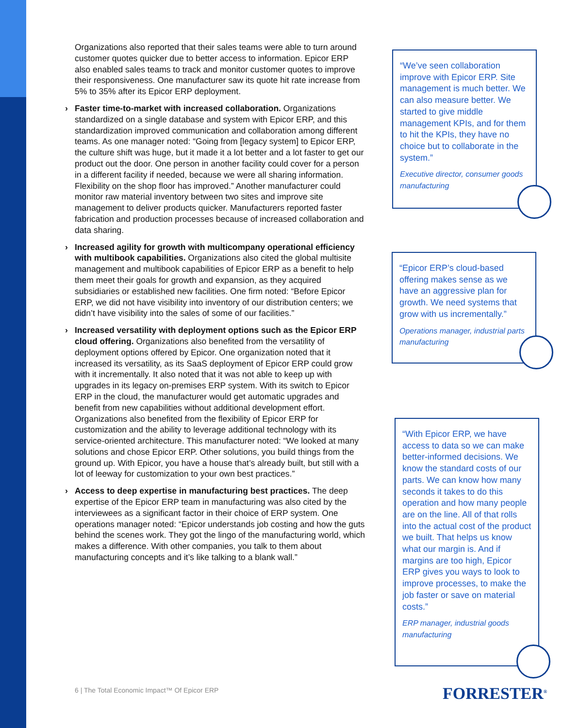Organizations also reported that their sales teams were able to turn around customer quotes quicker due to better access to information. Epicor ERP also enabled sales teams to track and monitor customer quotes to improve their responsiveness. One manufacturer saw its quote hit rate increase from 5% to 35% after its Epicor ERP deployment.
Faster time-to-market with increased collaboration. Organizations standardized on a single database and system with Epicor ERP, and this standardization improved communication and collaboration among different teams. As one manager noted: “Going from [legacy system] to Epicor ERP, the culture shift was huge, but it made it a lot better and a lot faster to get our product out the door. One person in another facility could cover for a person in a different facility if needed, because we were all sharing information. Flexibility on the shop floor has improved.” Another manufacturer could monitor raw material inventory between two sites and improve site management to deliver products quicker. Manufacturers reported faster fabrication and production processes because of increased collaboration and data sharing.
Increased agility for growth with multicompany operational efficiency with multibook capabilities. Organizations also cited the global multisite management and multibook capabilities of Epicor ERP as a benefit to help them meet their goals for growth and expansion, as they acquired subsidiaries or established new facilities. One firm noted: “Before Epicor ERP, we did not have visibility into inventory of our distribution centers; we didn’t have visibility into the sales of some of our facilities.”
Increased versatility with deployment options such as the Epicor ERP cloud offering. Organizations also benefited from the versatility of deployment options offered by Epicor. One organization noted that it increased its versatility, as its SaaS deployment of Epicor ERP could grow with it incrementally. It also noted that it was not able to keep up with upgrades in its legacy on-premises ERP system. With its switch to Epicor ERP in the cloud, the manufacturer would get automatic upgrades and benefit from new capabilities without additional development effort. Organizations also benefited from the flexibility of Epicor ERP for customization and the ability to leverage additional technology with its service-oriented architecture. This manufacturer noted: “We looked at many solutions and chose Epicor ERP. Other solutions, you build things from the ground up. With Epicor, you have a house that’s already built, but still with a lot of leeway for customization to your own best practices.”
Access to deep expertise in manufacturing best practices. The deep expertise of the Epicor ERP team in manufacturing was also cited by the interviewees as a significant factor in their choice of ERP system. One operations manager noted: “Epicor understands job costing and how the guts behind the scenes work. They got the lingo of the manufacturing world, which makes a difference. With other companies, you talk to them about manufacturing concepts and it’s like talking to a blank wall.”
“We’ve seen collaboration improve with Epicor ERP. Site management is much better. We can also measure better. We started to give middle management KPIs, and for them to hit the KPIs, they have no choice but to collaborate in the system.”
Executive director, consumer goods manufacturing
“Epicor ERP’s cloud-based offering makes sense as we have an aggressive plan for growth. We need systems that grow with us incrementally.”
Operations manager, industrial parts manufacturing
“With Epicor ERP, we have access to data so we can make better-informed decisions. We know the standard costs of our parts. We can know how many seconds it takes to do this operation and how many people are on the line. All of that rolls into the actual cost of the product we built. That helps us know what our margin is. And if margins are too high, Epicor ERP gives you ways to look to improve processes, to make the job faster or save on material costs.”
ERP manager, industrial goods manufacturing
6 | The Total Economic Impact™ Of Epicor ERP
FORRESTER<sup>®</sup>